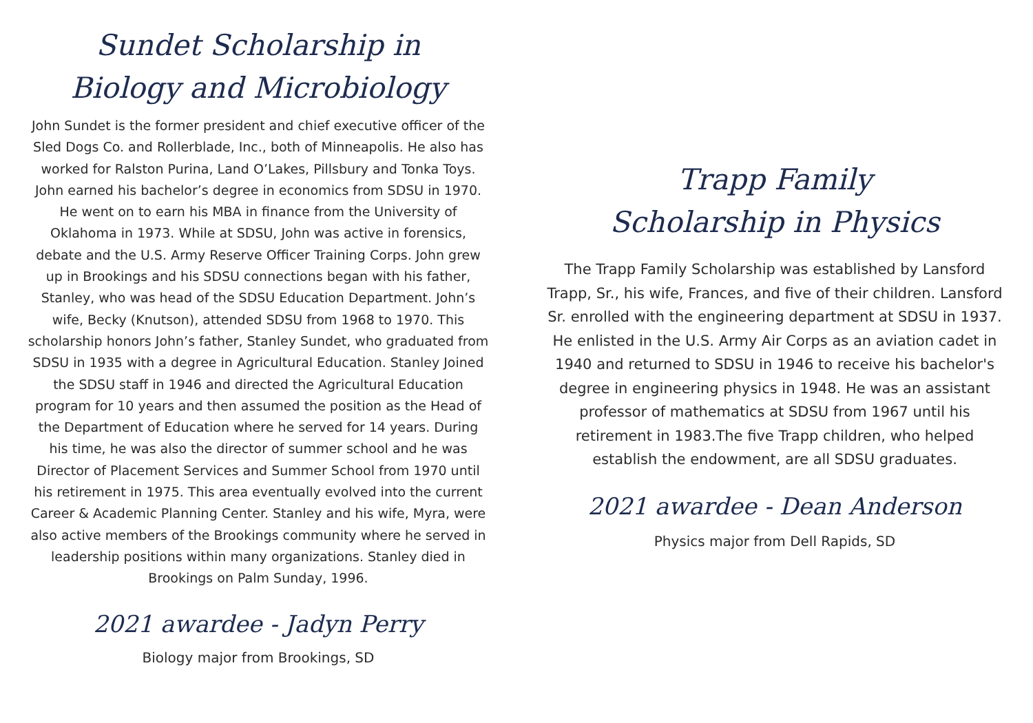Sundet Scholarship in
Biology and Microbiology
John Sundet is the former president and chief executive officer of the Sled Dogs Co. and Rollerblade, Inc., both of Minneapolis. He also has worked for Ralston Purina, Land O’Lakes, Pillsbury and Tonka Toys. John earned his bachelor’s degree in economics from SDSU in 1970. He went on to earn his MBA in finance from the University of Oklahoma in 1973. While at SDSU, John was active in forensics, debate and the U.S. Army Reserve Officer Training Corps. John grew up in Brookings and his SDSU connections began with his father, Stanley, who was head of the SDSU Education Department. John’s wife, Becky (Knutson), attended SDSU from 1968 to 1970. This scholarship honors John’s father, Stanley Sundet, who graduated from SDSU in 1935 with a degree in Agricultural Education. Stanley Joined the SDSU staff in 1946 and directed the Agricultural Education program for 10 years and then assumed the position as the Head of the Department of Education where he served for 14 years. During his time, he was also the director of summer school and he was Director of Placement Services and Summer School from 1970 until his retirement in 1975. This area eventually evolved into the current Career & Academic Planning Center. Stanley and his wife, Myra, were also active members of the Brookings community where he served in leadership positions within many organizations. Stanley died in Brookings on Palm Sunday, 1996.
2021 awardee - Jadyn Perry
Biology major from Brookings, SD
Trapp Family
Scholarship in Physics
The Trapp Family Scholarship was established by Lansford Trapp, Sr., his wife, Frances, and five of their children. Lansford Sr. enrolled with the engineering department at SDSU in 1937. He enlisted in the U.S. Army Air Corps as an aviation cadet in 1940 and returned to SDSU in 1946 to receive his bachelor's degree in engineering physics in 1948. He was an assistant professor of mathematics at SDSU from 1967 until his retirement in 1983.The five Trapp children, who helped establish the endowment, are all SDSU graduates.
2021 awardee - Dean Anderson
Physics major from Dell Rapids, SD